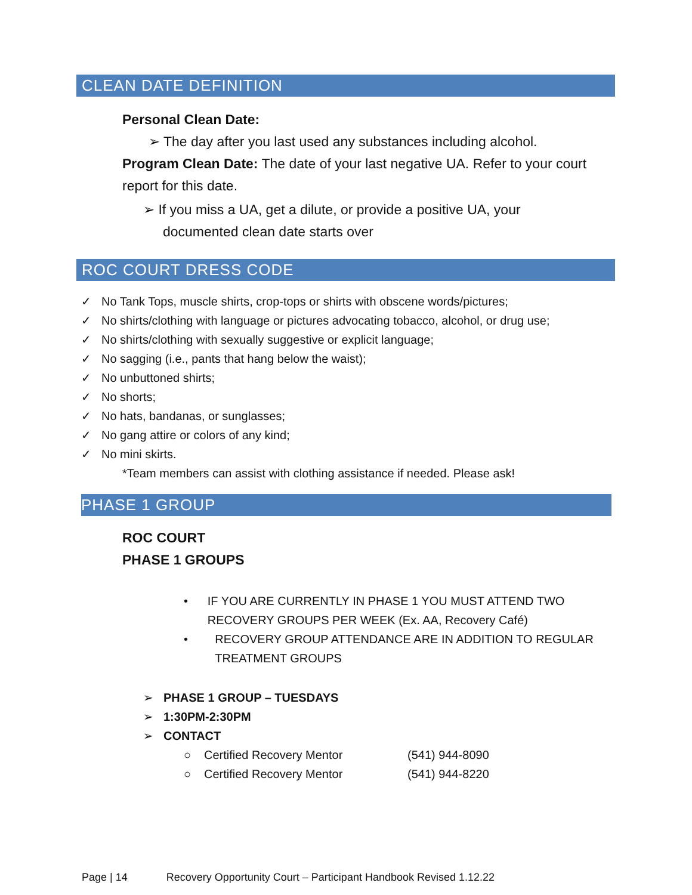CLEAN DATE DEFINITION
Personal Clean Date:
➢ The day after you last used any substances including alcohol.
Program Clean Date: The date of your last negative UA. Refer to your court report for this date.
➢ If you miss a UA, get a dilute, or provide a positive UA, your
documented clean date starts over
ROC COURT DRESS CODE
✓ No Tank Tops, muscle shirts, crop-tops or shirts with obscene words/pictures;
✓ No shirts/clothing with language or pictures advocating tobacco, alcohol, or drug use;
✓ No shirts/clothing with sexually suggestive or explicit language;
✓ No sagging (i.e., pants that hang below the waist);
✓ No unbuttoned shirts;
✓ No shorts;
✓ No hats, bandanas, or sunglasses;
✓ No gang attire or colors of any kind;
✓ No mini skirts.
*Team members can assist with clothing assistance if needed. Please ask!
PHASE 1 GROUP
ROC COURT
PHASE 1 GROUPS
• IF YOU ARE CURRENTLY IN PHASE 1 YOU MUST ATTEND TWO RECOVERY GROUPS PER WEEK (Ex. AA, Recovery Café)
• RECOVERY GROUP ATTENDANCE ARE IN ADDITION TO REGULAR TREATMENT GROUPS
➢ PHASE 1 GROUP – TUESDAYS
➢ 1:30PM-2:30PM
➢ CONTACT
○ Certified Recovery Mentor (541) 944-8090
○ Certified Recovery Mentor (541) 944-8220
Page | 14 Recovery Opportunity Court – Participant Handbook Revised 1.12.22